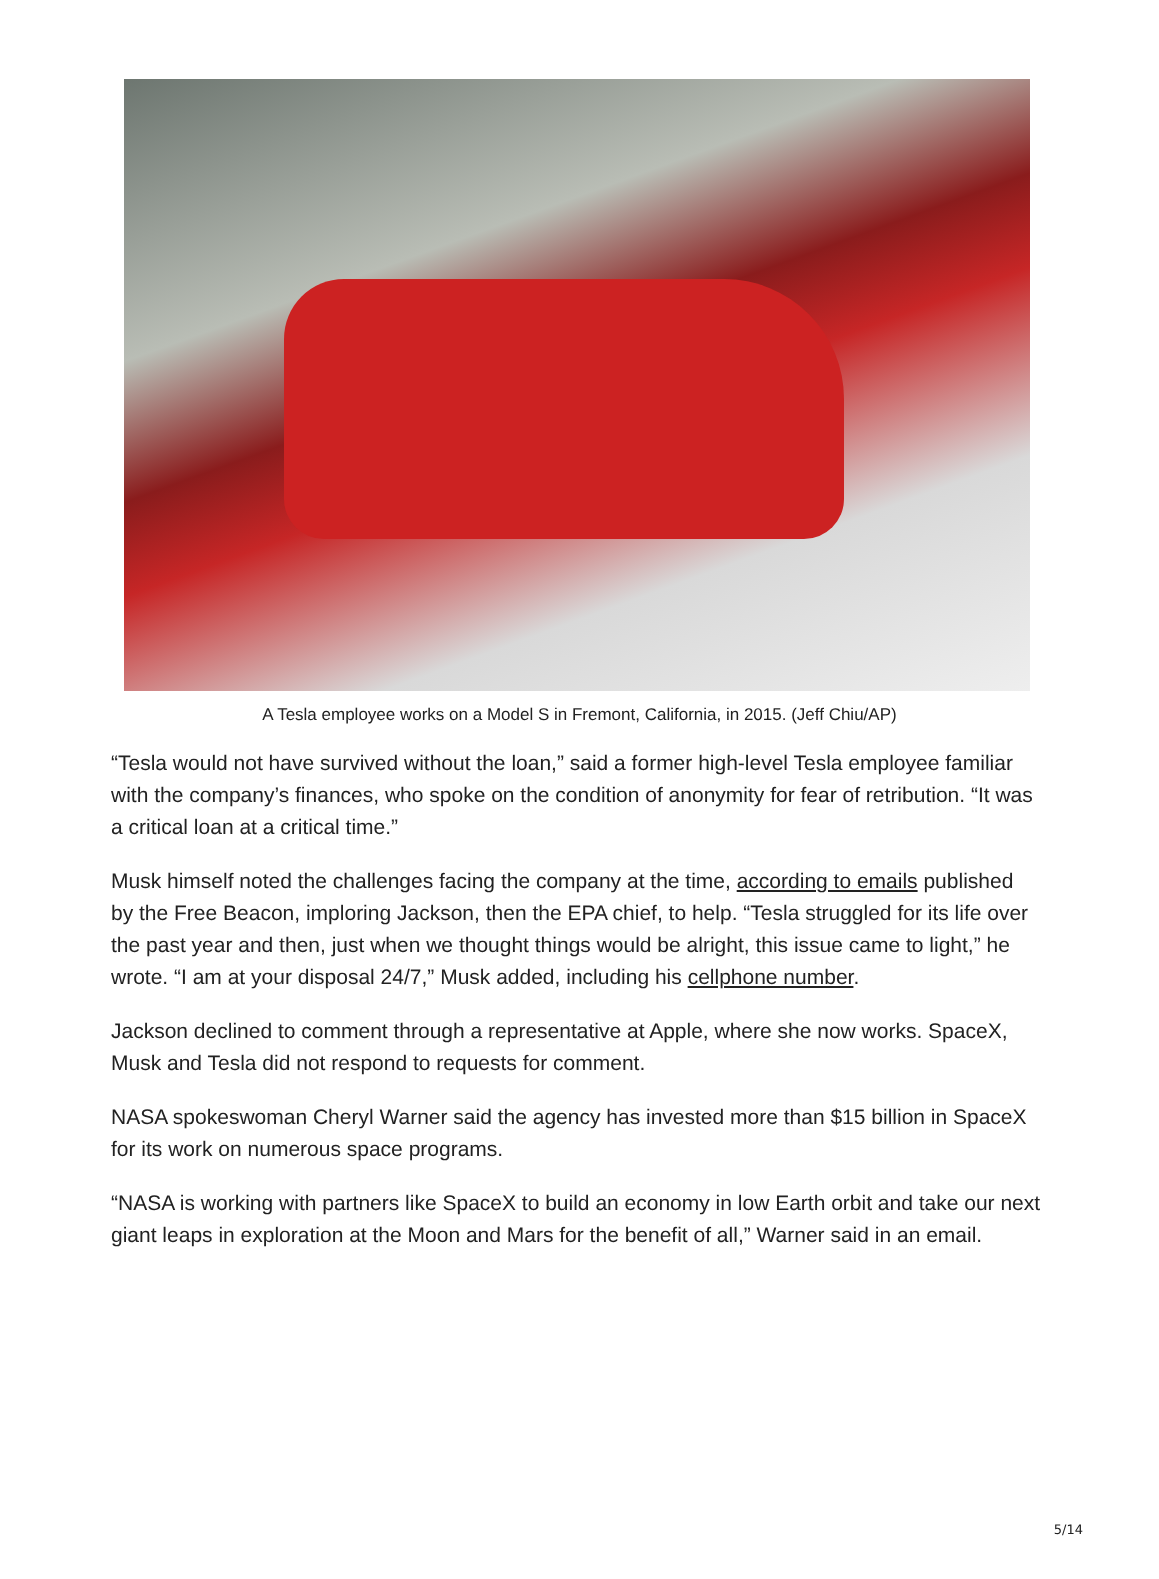A Tesla employee works on a Model S in Fremont, California, in 2015. (Jeff Chiu/AP)
“Tesla would not have survived without the loan,” said a former high-level Tesla employee familiar with the company’s finances, who spoke on the condition of anonymity for fear of retribution. “It was a critical loan at a critical time.”
Musk himself noted the challenges facing the company at the time, according to emails published by the Free Beacon, imploring Jackson, then the EPA chief, to help. “Tesla struggled for its life over the past year and then, just when we thought things would be alright, this issue came to light,” he wrote. “I am at your disposal 24/7,” Musk added, including his cellphone number.
Jackson declined to comment through a representative at Apple, where she now works. SpaceX, Musk and Tesla did not respond to requests for comment.
NASA spokeswoman Cheryl Warner said the agency has invested more than $15 billion in SpaceX for its work on numerous space programs.
“NASA is working with partners like SpaceX to build an economy in low Earth orbit and take our next giant leaps in exploration at the Moon and Mars for the benefit of all,” Warner said in an email.
5/14